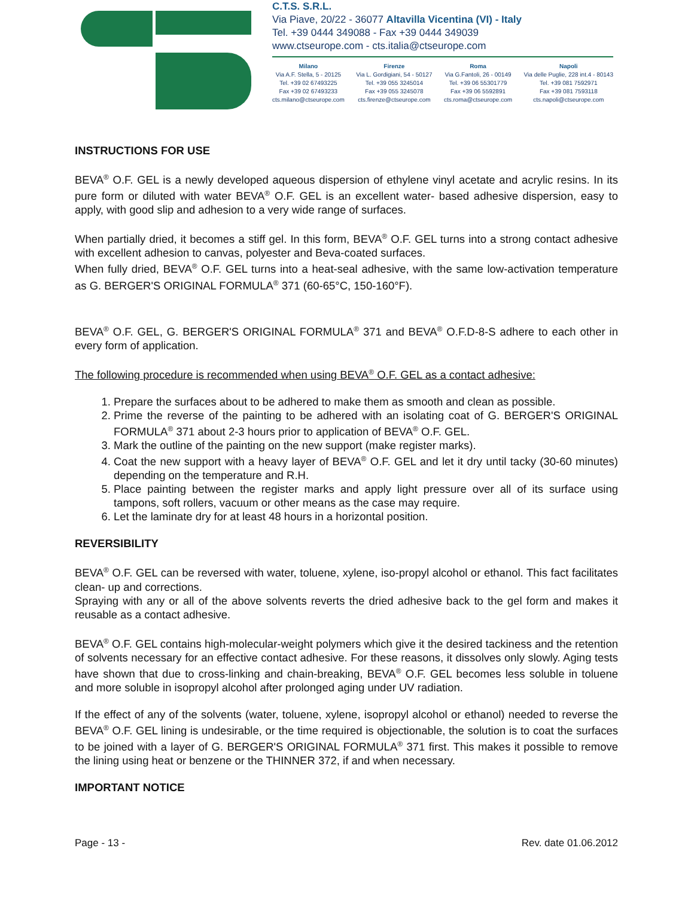C.T.S. S.R.L.
Via Piave, 20/22 - 36077 Altavilla Vicentina (VI) - Italy
Tel. +39 0444 349088 - Fax +39 0444 349039
www.ctseurope.com - cts.italia@ctseurope.com
Milano
Via A.F. Stella, 5 - 20125
Tel. +39 02 67493225
Fax +39 02 67493233
cts.milano@ctseurope.com
Firenze
Via L. Gordigiani, 54 - 50127
Tel. +39 055 3245014
Fax +39 055 3245078
cts.firenze@ctseurope.com
Roma
Via G.Fantoli, 26 - 00149
Tel. +39 06 55301779
Fax +39 06 5592891
cts.roma@ctseurope.com
Napoli
Via delle Puglie, 228 int.4 - 80143
Tel. +39 081 7592971
Fax +39 081 7593118
cts.napoli@ctseurope.com
INSTRUCTIONS FOR USE
BEVA<sup>®</sup> O.F. GEL is a newly developed aqueous dispersion of ethylene vinyl acetate and acrylic resins. In its pure form or diluted with water BEVA<sup>®</sup> O.F. GEL is an excellent water- based adhesive dispersion, easy to apply, with good slip and adhesion to a very wide range of surfaces.
When partially dried, it becomes a stiff gel. In this form, BEVA<sup>®</sup> O.F. GEL turns into a strong contact adhesive with excellent adhesion to canvas, polyester and Beva-coated surfaces.
When fully dried, BEVA<sup>®</sup> O.F. GEL turns into a heat-seal adhesive, with the same low-activation temperature as G. BERGER'S ORIGINAL FORMULA<sup>®</sup> 371 (60-65°C, 150-160°F).
BEVA<sup>®</sup> O.F. GEL, G. BERGER'S ORIGINAL FORMULA<sup>®</sup> 371 and BEVA<sup>®</sup> O.F.D-8-S adhere to each other in every form of application.
The following procedure is recommended when using BEVA<sup>®</sup> O.F. GEL as a contact adhesive:
1. Prepare the surfaces about to be adhered to make them as smooth and clean as possible.
2. Prime the reverse of the painting to be adhered with an isolating coat of G. BERGER'S ORIGINAL FORMULA<sup>®</sup> 371 about 2-3 hours prior to application of BEVA<sup>®</sup> O.F. GEL.
3. Mark the outline of the painting on the new support (make register marks).
4. Coat the new support with a heavy layer of BEVA<sup>®</sup> O.F. GEL and let it dry until tacky (30-60 minutes) depending on the temperature and R.H.
5. Place painting between the register marks and apply light pressure over all of its surface using tampons, soft rollers, vacuum or other means as the case may require.
6. Let the laminate dry for at least 48 hours in a horizontal position.
REVERSIBILITY
BEVA<sup>®</sup> O.F. GEL can be reversed with water, toluene, xylene, iso-propyl alcohol or ethanol. This fact facilitates clean- up and corrections.
Spraying with any or all of the above solvents reverts the dried adhesive back to the gel form and makes it reusable as a contact adhesive.
BEVA<sup>®</sup> O.F. GEL contains high-molecular-weight polymers which give it the desired tackiness and the retention of solvents necessary for an effective contact adhesive. For these reasons, it dissolves only slowly. Aging tests have shown that due to cross-linking and chain-breaking, BEVA<sup>®</sup> O.F. GEL becomes less soluble in toluene and more soluble in isopropyl alcohol after prolonged aging under UV radiation.
If the effect of any of the solvents (water, toluene, xylene, isopropyl alcohol or ethanol) needed to reverse the BEVA<sup>®</sup> O.F. GEL lining is undesirable, or the time required is objectionable, the solution is to coat the surfaces to be joined with a layer of G. BERGER'S ORIGINAL FORMULA<sup>®</sup> 371 first. This makes it possible to remove the lining using heat or benzene or the THINNER 372, if and when necessary.
IMPORTANT NOTICE
Page - 13 - Rev. date 01.06.2012